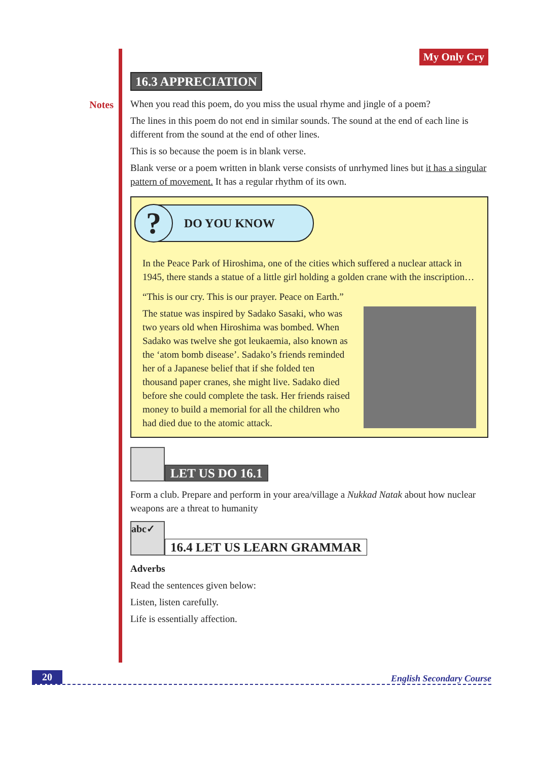Notes
My Only Cry
16.3 APPRECIATION
When you read this poem, do you miss the usual rhyme and jingle of a poem?
The lines in this poem do not end in similar sounds. The sound at the end of each line is different from the sound at the end of other lines.
This is so because the poem is in blank verse.
Blank verse or a poem written in blank verse consists of unrhymed lines but it has a singular pattern of movement. It has a regular rhythm of its own.
?
DO YOU KNOW
In the Peace Park of Hiroshima, one of the cities which suffered a nuclear attack in 1945, there stands a statue of a little girl holding a golden crane with the inscription…
“This is our cry. This is our prayer. Peace on Earth.”
The statue was inspired by Sadako Sasaki, who was two years old when Hiroshima was bombed. When Sadako was twelve she got leukaemia, also known as the ‘atom bomb disease’. Sadako’s friends reminded her of a Japanese belief that if she folded ten thousand paper cranes, she might live. Sadako died before she could complete the task. Her friends raised money to build a memorial for all the children who had died due to the atomic attack.
LET US DO 16.1
Form a club. Prepare and perform in your area/village a Nukkad Natak about how nuclear weapons are a threat to humanity
abc✓
16.4 LET US LEARN GRAMMAR
Adverbs
Read the sentences given below:
Listen, listen carefully.
Life is essentially affection.
20 English Secondary Course